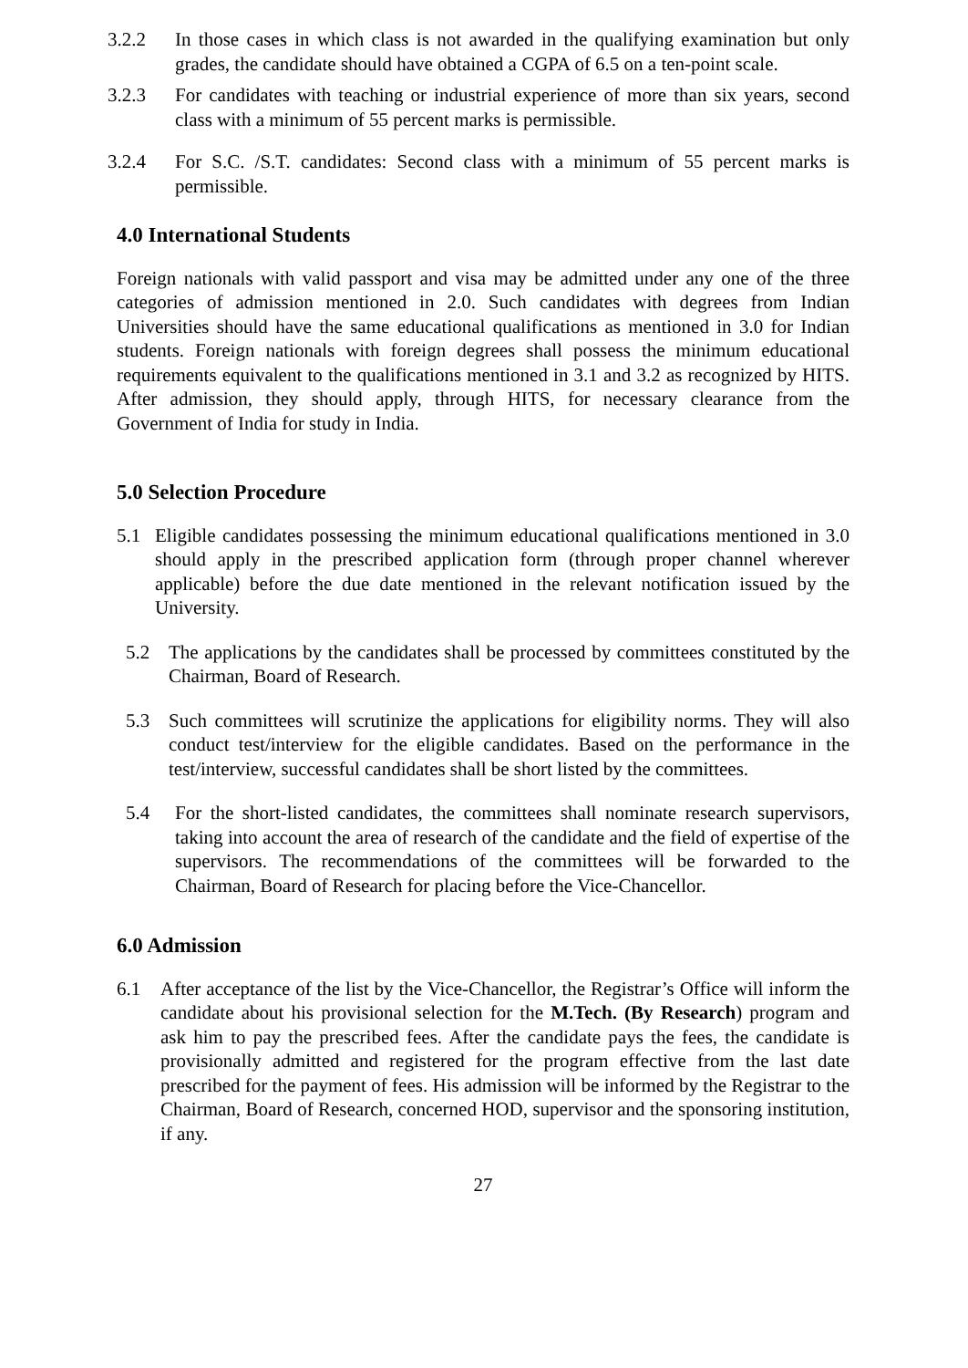3.2.2 In those cases in which class is not awarded in the qualifying examination but only grades, the candidate should have obtained a CGPA of 6.5 on a ten-point scale.
3.2.3 For candidates with teaching or industrial experience of more than six years, second class with a minimum of 55 percent marks is permissible.
3.2.4 For S.C. /S.T. candidates: Second class with a minimum of 55 percent marks is permissible.
4.0 International Students
Foreign nationals with valid passport and visa may be admitted under any one of the three categories of admission mentioned in 2.0. Such candidates with degrees from Indian Universities should have the same educational qualifications as mentioned in 3.0 for Indian students. Foreign nationals with foreign degrees shall possess the minimum educational requirements equivalent to the qualifications mentioned in 3.1 and 3.2 as recognized by HITS. After admission, they should apply, through HITS, for necessary clearance from the Government of India for study in India.
5.0 Selection Procedure
5.1 Eligible candidates possessing the minimum educational qualifications mentioned in 3.0 should apply in the prescribed application form (through proper channel wherever applicable) before the due date mentioned in the relevant notification issued by the University.
5.2 The applications by the candidates shall be processed by committees constituted by the Chairman, Board of Research.
5.3 Such committees will scrutinize the applications for eligibility norms. They will also conduct test/interview for the eligible candidates. Based on the performance in the test/interview, successful candidates shall be short listed by the committees.
5.4 For the short-listed candidates, the committees shall nominate research supervisors, taking into account the area of research of the candidate and the field of expertise of the supervisors. The recommendations of the committees will be forwarded to the Chairman, Board of Research for placing before the Vice-Chancellor.
6.0 Admission
6.1 After acceptance of the list by the Vice-Chancellor, the Registrar’s Office will inform the candidate about his provisional selection for the M.Tech. (By Research) program and ask him to pay the prescribed fees. After the candidate pays the fees, the candidate is provisionally admitted and registered for the program effective from the last date prescribed for the payment of fees. His admission will be informed by the Registrar to the Chairman, Board of Research, concerned HOD, supervisor and the sponsoring institution, if any.
27